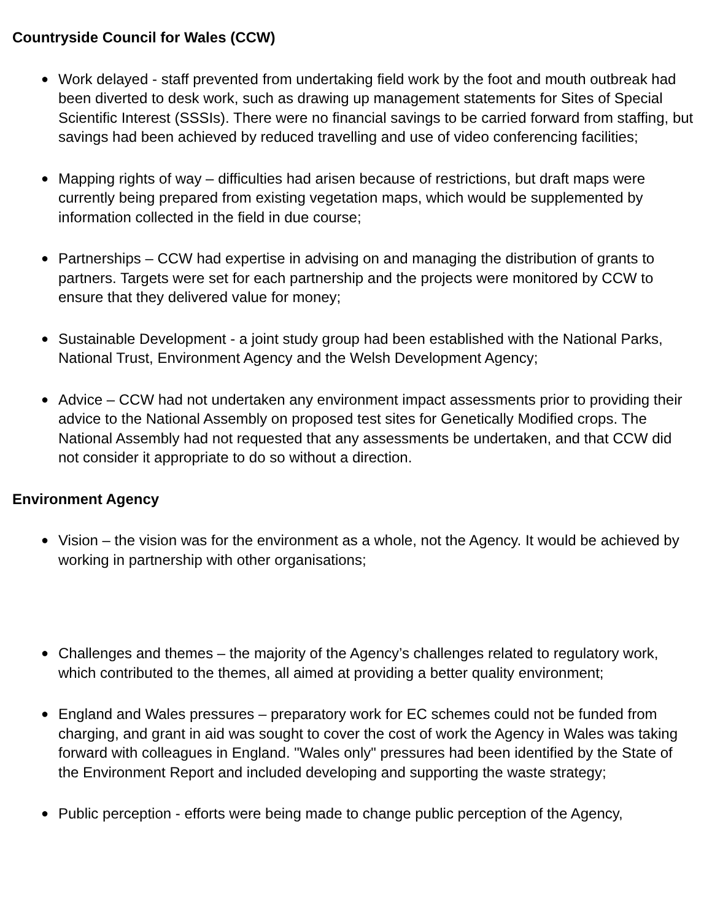Countryside Council for Wales (CCW)
● Work delayed - staff prevented from undertaking field work by the foot and mouth outbreak had been diverted to desk work, such as drawing up management statements for Sites of Special Scientific Interest (SSSIs). There were no financial savings to be carried forward from staffing, but savings had been achieved by reduced travelling and use of video conferencing facilities;
● Mapping rights of way – difficulties had arisen because of restrictions, but draft maps were currently being prepared from existing vegetation maps, which would be supplemented by information collected in the field in due course;
● Partnerships – CCW had expertise in advising on and managing the distribution of grants to partners. Targets were set for each partnership and the projects were monitored by CCW to ensure that they delivered value for money;
● Sustainable Development - a joint study group had been established with the National Parks, National Trust, Environment Agency and the Welsh Development Agency;
● Advice – CCW had not undertaken any environment impact assessments prior to providing their advice to the National Assembly on proposed test sites for Genetically Modified crops. The National Assembly had not requested that any assessments be undertaken, and that CCW did not consider it appropriate to do so without a direction.
Environment Agency
● Vision – the vision was for the environment as a whole, not the Agency. It would be achieved by working in partnership with other organisations;
● Challenges and themes – the majority of the Agency’s challenges related to regulatory work, which contributed to the themes, all aimed at providing a better quality environment;
● England and Wales pressures – preparatory work for EC schemes could not be funded from charging, and grant in aid was sought to cover the cost of work the Agency in Wales was taking forward with colleagues in England. "Wales only" pressures had been identified by the State of the Environment Report and included developing and supporting the waste strategy;
● Public perception - efforts were being made to change public perception of the Agency,